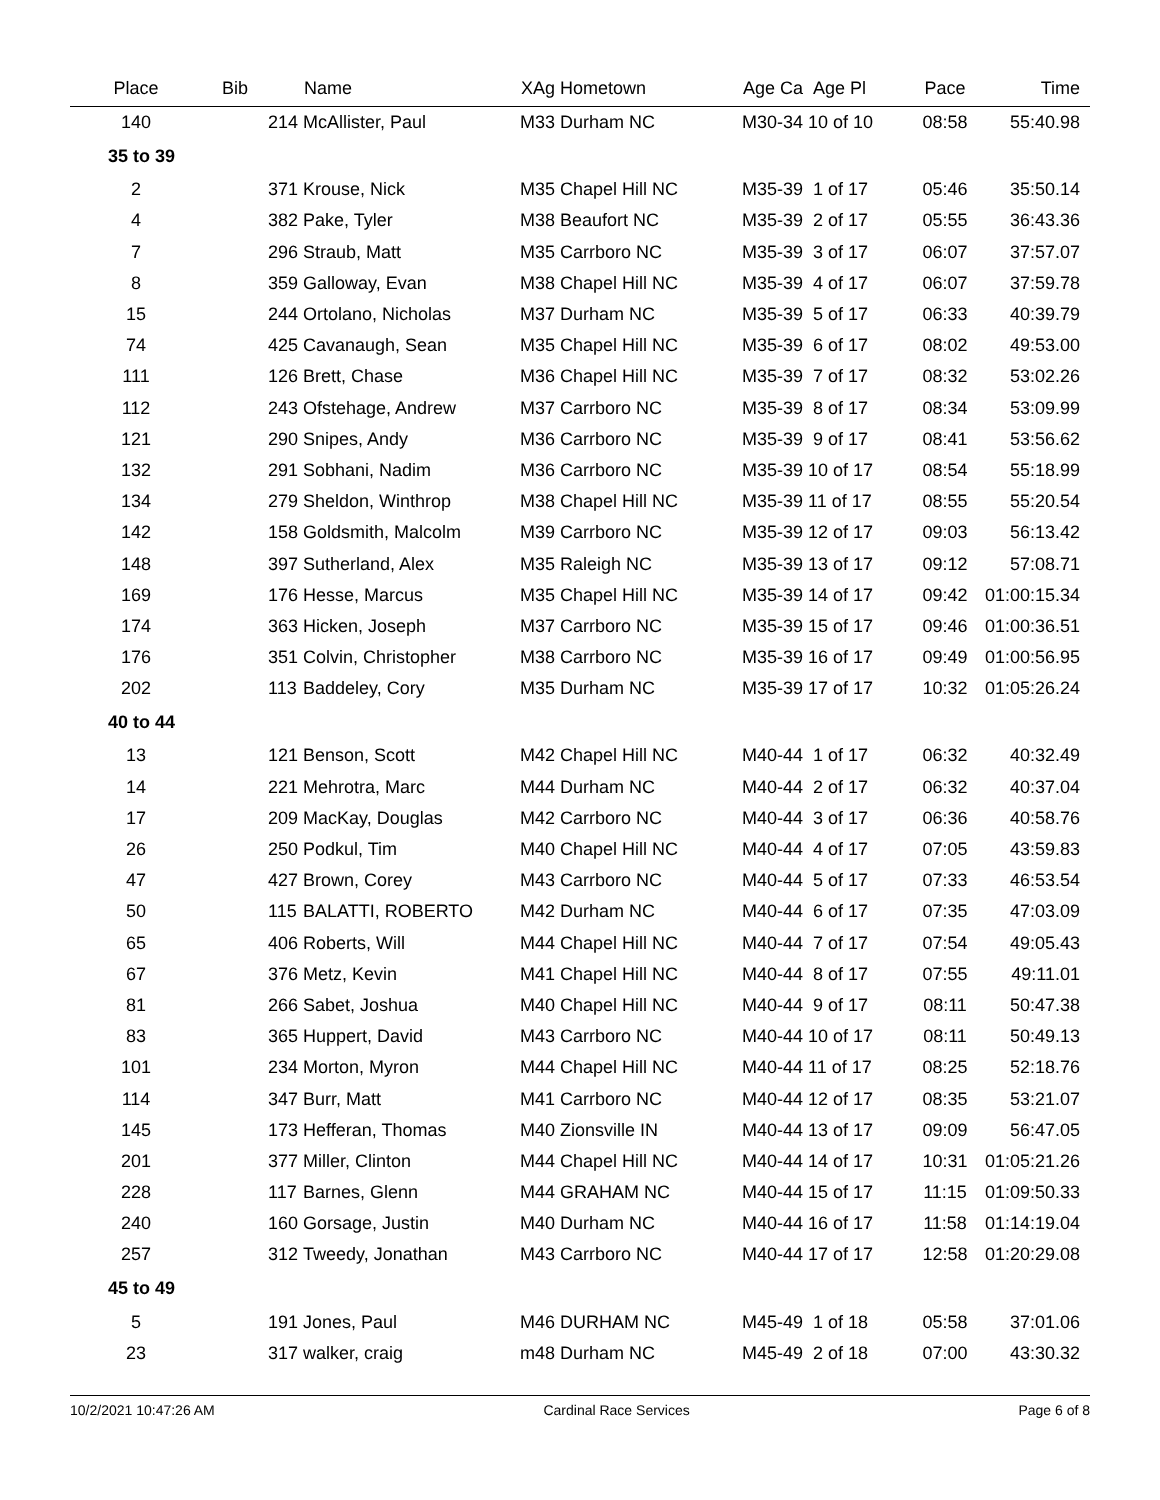| Place | Bib | Name | XAg Hometown | Age Ca Age Pl | Pace | Time |
| --- | --- | --- | --- | --- | --- | --- |
| 140 | 214 | McAllister, Paul | M33 Durham NC | M30-34 10 of 10 | 08:58 | 55:40.98 |
| 35 to 39 | | | | | | |
| 2 | 371 | Krouse, Nick | M35 Chapel Hill NC | M35-39 1 of 17 | 05:46 | 35:50.14 |
| 4 | 382 | Pake, Tyler | M38 Beaufort NC | M35-39 2 of 17 | 05:55 | 36:43.36 |
| 7 | 296 | Straub, Matt | M35 Carrboro NC | M35-39 3 of 17 | 06:07 | 37:57.07 |
| 8 | 359 | Galloway, Evan | M38 Chapel Hill NC | M35-39 4 of 17 | 06:07 | 37:59.78 |
| 15 | 244 | Ortolano, Nicholas | M37 Durham NC | M35-39 5 of 17 | 06:33 | 40:39.79 |
| 74 | 425 | Cavanaugh, Sean | M35 Chapel Hill NC | M35-39 6 of 17 | 08:02 | 49:53.00 |
| 111 | 126 | Brett, Chase | M36 Chapel Hill NC | M35-39 7 of 17 | 08:32 | 53:02.26 |
| 112 | 243 | Ofstehage, Andrew | M37 Carrboro NC | M35-39 8 of 17 | 08:34 | 53:09.99 |
| 121 | 290 | Snipes, Andy | M36 Carrboro NC | M35-39 9 of 17 | 08:41 | 53:56.62 |
| 132 | 291 | Sobhani, Nadim | M36 Carrboro NC | M35-39 10 of 17 | 08:54 | 55:18.99 |
| 134 | 279 | Sheldon, Winthrop | M38 Chapel Hill NC | M35-39 11 of 17 | 08:55 | 55:20.54 |
| 142 | 158 | Goldsmith, Malcolm | M39 Carrboro NC | M35-39 12 of 17 | 09:03 | 56:13.42 |
| 148 | 397 | Sutherland, Alex | M35 Raleigh NC | M35-39 13 of 17 | 09:12 | 57:08.71 |
| 169 | 176 | Hesse, Marcus | M35 Chapel Hill NC | M35-39 14 of 17 | 09:42 | 01:00:15.34 |
| 174 | 363 | Hicken, Joseph | M37 Carrboro NC | M35-39 15 of 17 | 09:46 | 01:00:36.51 |
| 176 | 351 | Colvin, Christopher | M38 Carrboro NC | M35-39 16 of 17 | 09:49 | 01:00:56.95 |
| 202 | 113 | Baddeley, Cory | M35 Durham NC | M35-39 17 of 17 | 10:32 | 01:05:26.24 |
| 40 to 44 | | | | | | |
| 13 | 121 | Benson, Scott | M42 Chapel Hill NC | M40-44 1 of 17 | 06:32 | 40:32.49 |
| 14 | 221 | Mehrotra, Marc | M44 Durham NC | M40-44 2 of 17 | 06:32 | 40:37.04 |
| 17 | 209 | MacKay, Douglas | M42 Carrboro NC | M40-44 3 of 17 | 06:36 | 40:58.76 |
| 26 | 250 | Podkul, Tim | M40 Chapel Hill NC | M40-44 4 of 17 | 07:05 | 43:59.83 |
| 47 | 427 | Brown, Corey | M43 Carrboro NC | M40-44 5 of 17 | 07:33 | 46:53.54 |
| 50 | 115 | BALATTI, ROBERTO | M42 Durham NC | M40-44 6 of 17 | 07:35 | 47:03.09 |
| 65 | 406 | Roberts, Will | M44 Chapel Hill NC | M40-44 7 of 17 | 07:54 | 49:05.43 |
| 67 | 376 | Metz, Kevin | M41 Chapel Hill NC | M40-44 8 of 17 | 07:55 | 49:11.01 |
| 81 | 266 | Sabet, Joshua | M40 Chapel Hill NC | M40-44 9 of 17 | 08:11 | 50:47.38 |
| 83 | 365 | Huppert, David | M43 Carrboro NC | M40-44 10 of 17 | 08:11 | 50:49.13 |
| 101 | 234 | Morton, Myron | M44 Chapel Hill NC | M40-44 11 of 17 | 08:25 | 52:18.76 |
| 114 | 347 | Burr, Matt | M41 Carrboro NC | M40-44 12 of 17 | 08:35 | 53:21.07 |
| 145 | 173 | Hefferan, Thomas | M40 Zionsville IN | M40-44 13 of 17 | 09:09 | 56:47.05 |
| 201 | 377 | Miller, Clinton | M44 Chapel Hill NC | M40-44 14 of 17 | 10:31 | 01:05:21.26 |
| 228 | 117 | Barnes, Glenn | M44 GRAHAM NC | M40-44 15 of 17 | 11:15 | 01:09:50.33 |
| 240 | 160 | Gorsage, Justin | M40 Durham NC | M40-44 16 of 17 | 11:58 | 01:14:19.04 |
| 257 | 312 | Tweedy, Jonathan | M43 Carrboro NC | M40-44 17 of 17 | 12:58 | 01:20:29.08 |
| 45 to 49 | | | | | | |
| 5 | 191 | Jones, Paul | M46 DURHAM NC | M45-49 1 of 18 | 05:58 | 37:01.06 |
| 23 | 317 | walker, craig | m48 Durham NC | M45-49 2 of 18 | 07:00 | 43:30.32 |
10/2/2021 10:47:26 AM Cardinal Race Services Page 6 of 8